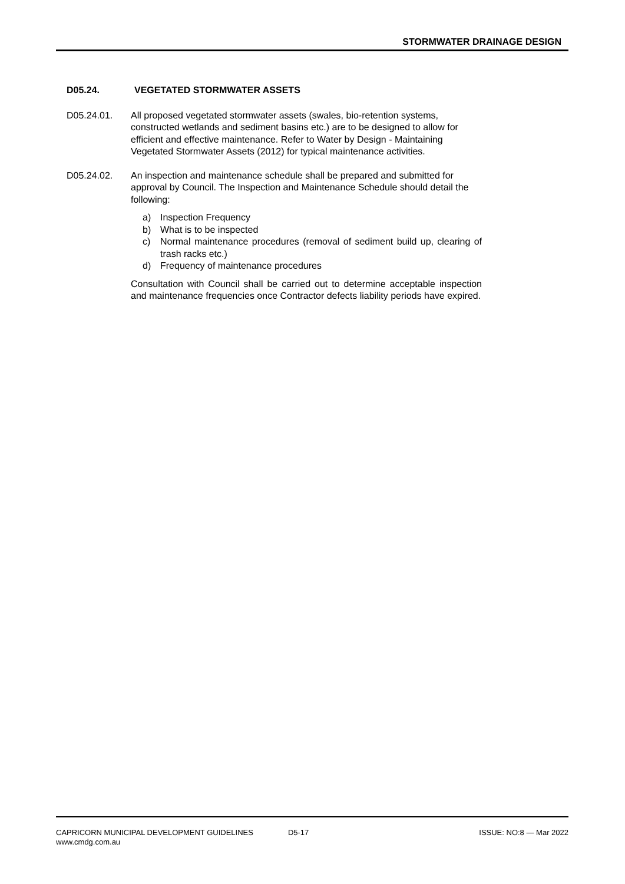STORMWATER DRAINAGE DESIGN
D05.24. VEGETATED STORMWATER ASSETS
D05.24.01. All proposed vegetated stormwater assets (swales, bio-retention systems, constructed wetlands and sediment basins etc.) are to be designed to allow for efficient and effective maintenance. Refer to Water by Design - Maintaining Vegetated Stormwater Assets (2012) for typical maintenance activities.
D05.24.02. An inspection and maintenance schedule shall be prepared and submitted for approval by Council. The Inspection and Maintenance Schedule should detail the following:
a) Inspection Frequency
b) What is to be inspected
c) Normal maintenance procedures (removal of sediment build up, clearing of trash racks etc.)
d) Frequency of maintenance procedures
Consultation with Council shall be carried out to determine acceptable inspection and maintenance frequencies once Contractor defects liability periods have expired.
CAPRICORN MUNICIPAL DEVELOPMENT GUIDELINES D5-17 ISSUE: NO:8 — Mar 2022
www.cmdg.com.au